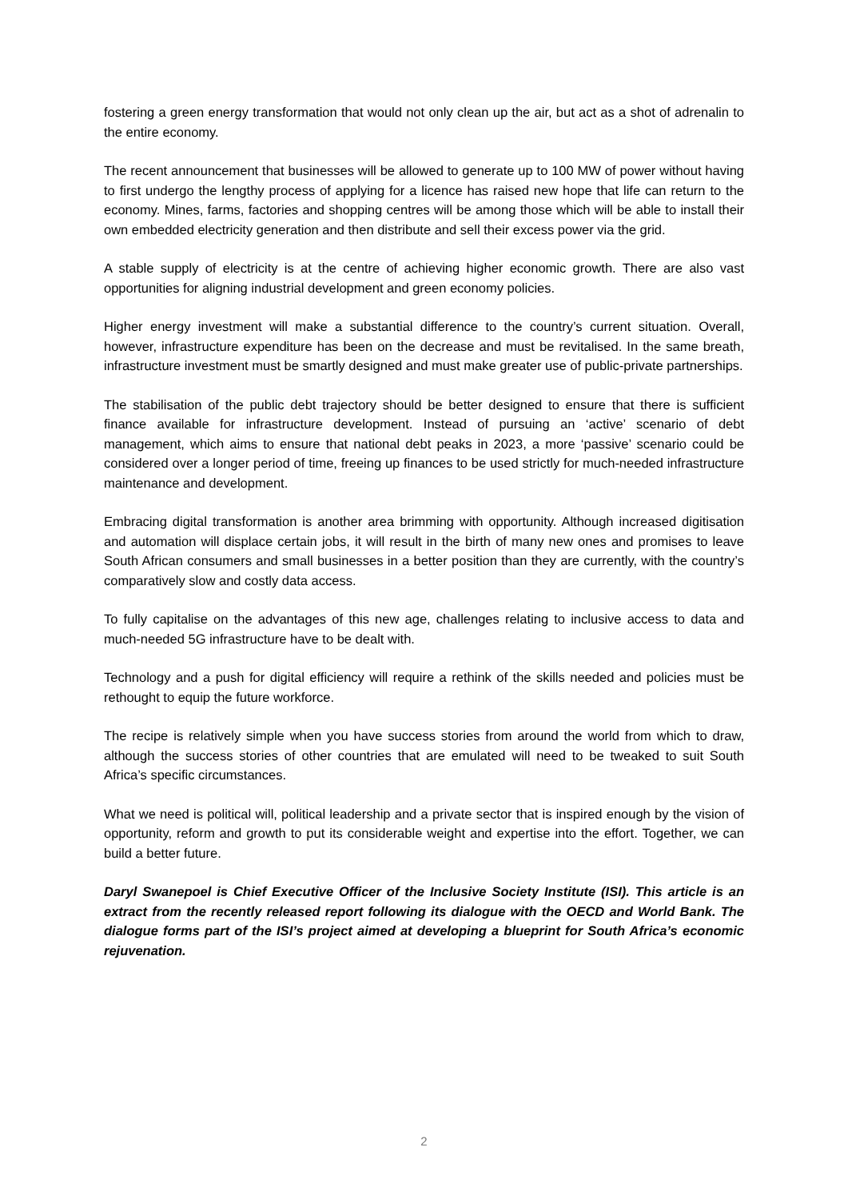fostering a green energy transformation that would not only clean up the air, but act as a shot of adrenalin to the entire economy.
The recent announcement that businesses will be allowed to generate up to 100 MW of power without having to first undergo the lengthy process of applying for a licence has raised new hope that life can return to the economy. Mines, farms, factories and shopping centres will be among those which will be able to install their own embedded electricity generation and then distribute and sell their excess power via the grid.
A stable supply of electricity is at the centre of achieving higher economic growth. There are also vast opportunities for aligning industrial development and green economy policies.
Higher energy investment will make a substantial difference to the country’s current situation. Overall, however, infrastructure expenditure has been on the decrease and must be revitalised. In the same breath, infrastructure investment must be smartly designed and must make greater use of public-private partnerships.
The stabilisation of the public debt trajectory should be better designed to ensure that there is sufficient finance available for infrastructure development. Instead of pursuing an ‘active’ scenario of debt management, which aims to ensure that national debt peaks in 2023, a more ‘passive’ scenario could be considered over a longer period of time, freeing up finances to be used strictly for much-needed infrastructure maintenance and development.
Embracing digital transformation is another area brimming with opportunity. Although increased digitisation and automation will displace certain jobs, it will result in the birth of many new ones and promises to leave South African consumers and small businesses in a better position than they are currently, with the country’s comparatively slow and costly data access.
To fully capitalise on the advantages of this new age, challenges relating to inclusive access to data and much-needed 5G infrastructure have to be dealt with.
Technology and a push for digital efficiency will require a rethink of the skills needed and policies must be rethought to equip the future workforce.
The recipe is relatively simple when you have success stories from around the world from which to draw, although the success stories of other countries that are emulated will need to be tweaked to suit South Africa’s specific circumstances.
What we need is political will, political leadership and a private sector that is inspired enough by the vision of opportunity, reform and growth to put its considerable weight and expertise into the effort. Together, we can build a better future.
Daryl Swanepoel is Chief Executive Officer of the Inclusive Society Institute (ISI). This article is an extract from the recently released report following its dialogue with the OECD and World Bank. The dialogue forms part of the ISI’s project aimed at developing a blueprint for South Africa’s economic rejuvenation.
2